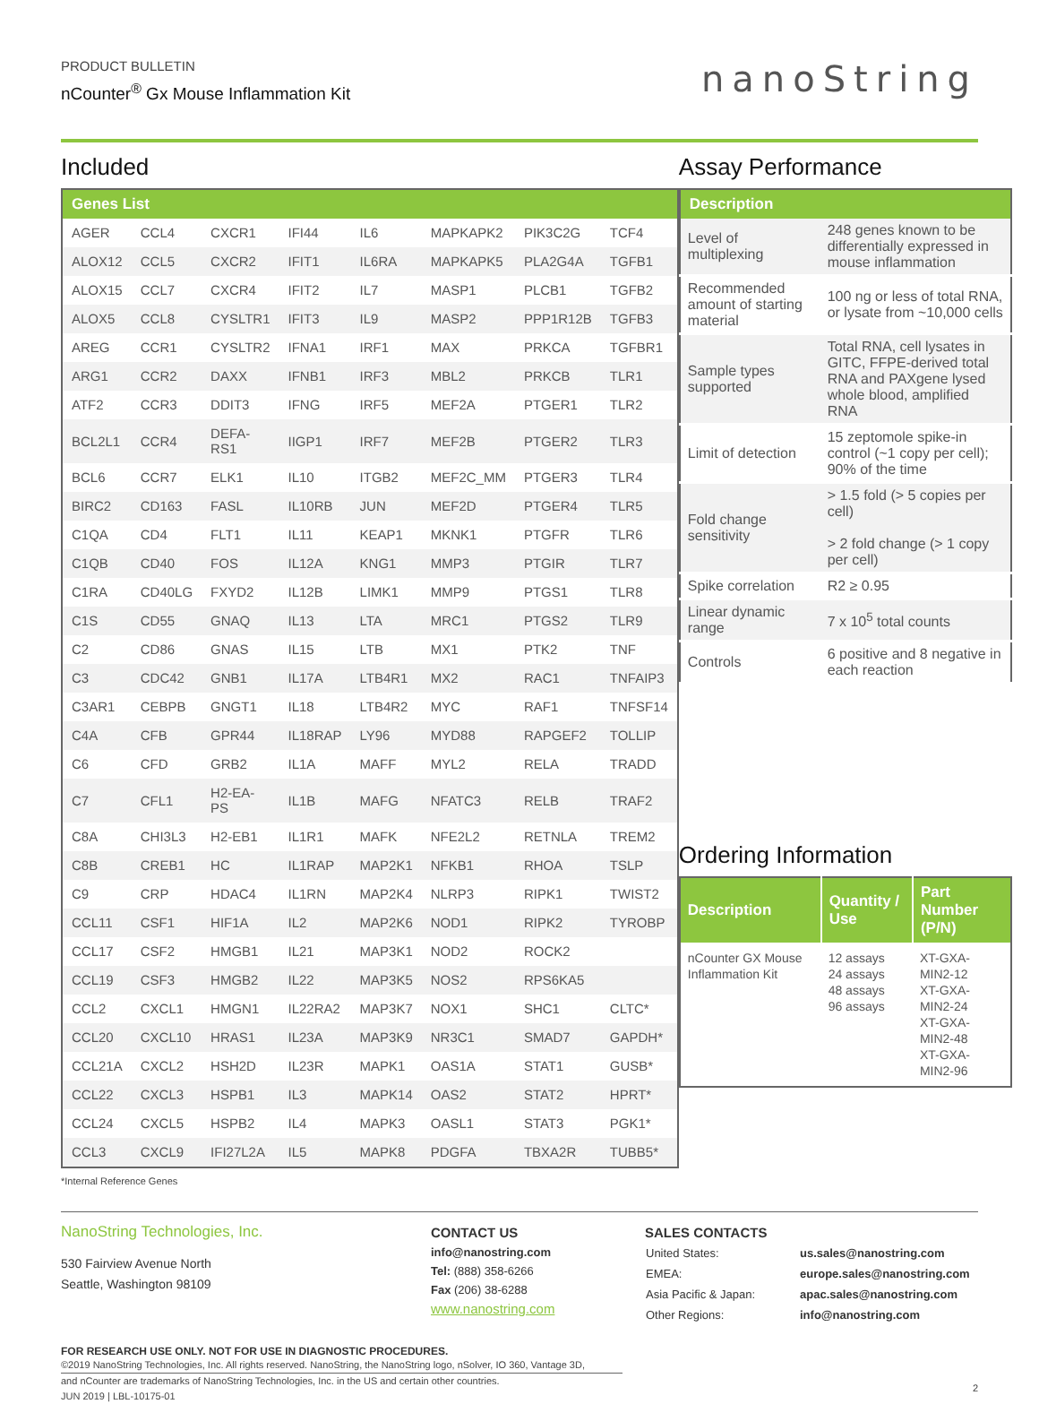PRODUCT BULLETIN
nCounter<sup>®</sup> Gx Mouse Inflammation Kit
nanoString
Included
| Genes List | | | | | | | |
| --- | --- | --- | --- | --- | --- | --- | --- |
| AGER | CCL4 | CXCR1 | IFI44 | IL6 | MAPKAPK2 | PIK3C2G | TCF4 |
| ALOX12 | CCL5 | CXCR2 | IFIT1 | IL6RA | MAPKAPK5 | PLA2G4A | TGFB1 |
| ALOX15 | CCL7 | CXCR4 | IFIT2 | IL7 | MASP1 | PLCB1 | TGFB2 |
| ALOX5 | CCL8 | CYSLTR1 | IFIT3 | IL9 | MASP2 | PPP1R12B | TGFB3 |
| AREG | CCR1 | CYSLTR2 | IFNA1 | IRF1 | MAX | PRKCA | TGFBR1 |
| ARG1 | CCR2 | DAXX | IFNB1 | IRF3 | MBL2 | PRKCB | TLR1 |
| ATF2 | CCR3 | DDIT3 | IFNG | IRF5 | MEF2A | PTGER1 | TLR2 |
| BCL2L1 | CCR4 | DEFA-RS1 | IIGP1 | IRF7 | MEF2B | PTGER2 | TLR3 |
| BCL6 | CCR7 | ELK1 | IL10 | ITGB2 | MEF2C_MM | PTGER3 | TLR4 |
| BIRC2 | CD163 | FASL | IL10RB | JUN | MEF2D | PTGER4 | TLR5 |
| C1QA | CD4 | FLT1 | IL11 | KEAP1 | MKNK1 | PTGFR | TLR6 |
| C1QB | CD40 | FOS | IL12A | KNG1 | MMP3 | PTGIR | TLR7 |
| C1RA | CD40LG | FXYD2 | IL12B | LIMK1 | MMP9 | PTGS1 | TLR8 |
| C1S | CD55 | GNAQ | IL13 | LTA | MRC1 | PTGS2 | TLR9 |
| C2 | CD86 | GNAS | IL15 | LTB | MX1 | PTK2 | TNF |
| C3 | CDC42 | GNB1 | IL17A | LTB4R1 | MX2 | RAC1 | TNFAIP3 |
| C3AR1 | CEBPB | GNGT1 | IL18 | LTB4R2 | MYC | RAF1 | TNFSF14 |
| C4A | CFB | GPR44 | IL18RAP | LY96 | MYD88 | RAPGEF2 | TOLLIP |
| C6 | CFD | GRB2 | IL1A | MAFF | MYL2 | RELA | TRADD |
| C7 | CFL1 | H2-EA-PS | IL1B | MAFG | NFATC3 | RELB | TRAF2 |
| C8A | CHI3L3 | H2-EB1 | IL1R1 | MAFK | NFE2L2 | RETNLA | TREM2 |
| C8B | CREB1 | HC | IL1RAP | MAP2K1 | NFKB1 | RHOA | TSLP |
| C9 | CRP | HDAC4 | IL1RN | MAP2K4 | NLRP3 | RIPK1 | TWIST2 |
| CCL11 | CSF1 | HIF1A | IL2 | MAP2K6 | NOD1 | RIPK2 | TYROBP |
| CCL17 | CSF2 | HMGB1 | IL21 | MAP3K1 | NOD2 | ROCK2 | |
| CCL19 | CSF3 | HMGB2 | IL22 | MAP3K5 | NOS2 | RPS6KA5 | |
| CCL2 | CXCL1 | HMGN1 | IL22RA2 | MAP3K7 | NOX1 | SHC1 | CLTC* |
| CCL20 | CXCL10 | HRAS1 | IL23A | MAP3K9 | NR3C1 | SMAD7 | GAPDH* |
| CCL21A | CXCL2 | HSH2D | IL23R | MAPK1 | OAS1A | STAT1 | GUSB* |
| CCL22 | CXCL3 | HSPB1 | IL3 | MAPK14 | OAS2 | STAT2 | HPRT* |
| CCL24 | CXCL5 | HSPB2 | IL4 | MAPK3 | OASL1 | STAT3 | PGK1* |
| CCL3 | CXCL9 | IFI27L2A | IL5 | MAPK8 | PDGFA | TBXA2R | TUBB5* |
*Internal Reference Genes
Assay Performance
| Description | |
| --- | --- |
| Level of multiplexing | 248 genes known to be differentially expressed in mouse inflammation |
| Recommended amount of starting material | 100 ng or less of total RNA, or lysate from ~10,000 cells |
| Sample types supported | Total RNA, cell lysates in GITC, FFPE-derived total RNA and PAXgene lysed whole blood, amplified RNA |
| Limit of detection | 15 zeptomole spike-in control (~1 copy per cell); 90% of the time |
| Fold change sensitivity | > 1.5 fold (> 5 copies per cell) > 2 fold change (> 1 copy per cell) |
| Spike correlation | R2 ≥ 0.95 |
| Linear dynamic range | 7 x 10<sup>5</sup> total counts |
| Controls | 6 positive and 8 negative in each reaction |
Ordering Information
| Description | Quantity / Use | Part Number (P/N) |
| --- | --- | --- |
| nCounter GX Mouse Inflammation Kit | 12 assays 24 assays 48 assays 96 assays | XT-GXA-MIN2-12 XT-GXA-MIN2-24 XT-GXA-MIN2-48 XT-GXA-MIN2-96 |
NanoString Technologies, Inc.
530 Fairview Avenue North
Seattle, Washington 98109
CONTACT US
info@nanostring.com
Tel: (888) 358-6266
Fax (206) 38-6288
www.nanostring.com
SALES CONTACTS
| United States: | us.sales@nanostring.com |
| EMEA: | europe.sales@nanostring.com |
| Asia Pacific & Japan: | apac.sales@nanostring.com |
| Other Regions: | info@nanostring.com |
FOR RESEARCH USE ONLY. NOT FOR USE IN DIAGNOSTIC PROCEDURES.
©2019 NanoString Technologies, Inc. All rights reserved. NanoString, the NanoString logo, nSolver, IO 360, Vantage 3D,
and nCounter are trademarks of NanoString Technologies, Inc. in the US and certain other countries.
JUN 2019 | LBL-10175-01
2